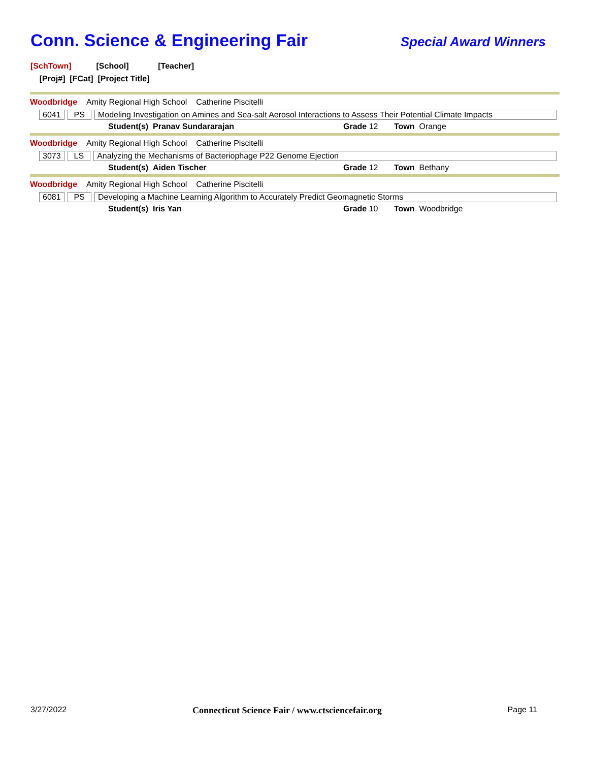Conn. Science & Engineering Fair
Special Award Winners
[SchTown] [School] [Teacher]
[Proj#] [FCat] [Project Title]
Woodbridge Amity Regional High School Catherine Piscitelli
6041 PS Modeling Investigation on Amines and Sea-salt Aerosol Interactions to Assess Their Potential Climate Impacts
Student(s) Pranav Sundararajan Grade 12 Town Orange
Woodbridge Amity Regional High School Catherine Piscitelli
3073 LS Analyzing the Mechanisms of Bacteriophage P22 Genome Ejection
Student(s) Aiden Tischer Grade 12 Town Bethany
Woodbridge Amity Regional High School Catherine Piscitelli
6081 PS Developing a Machine Learning Algorithm to Accurately Predict Geomagnetic Storms
Student(s) Iris Yan Grade 10 Town Woodbridge
3/27/2022 Connecticut Science Fair / www.ctsciencefair.org Page 11